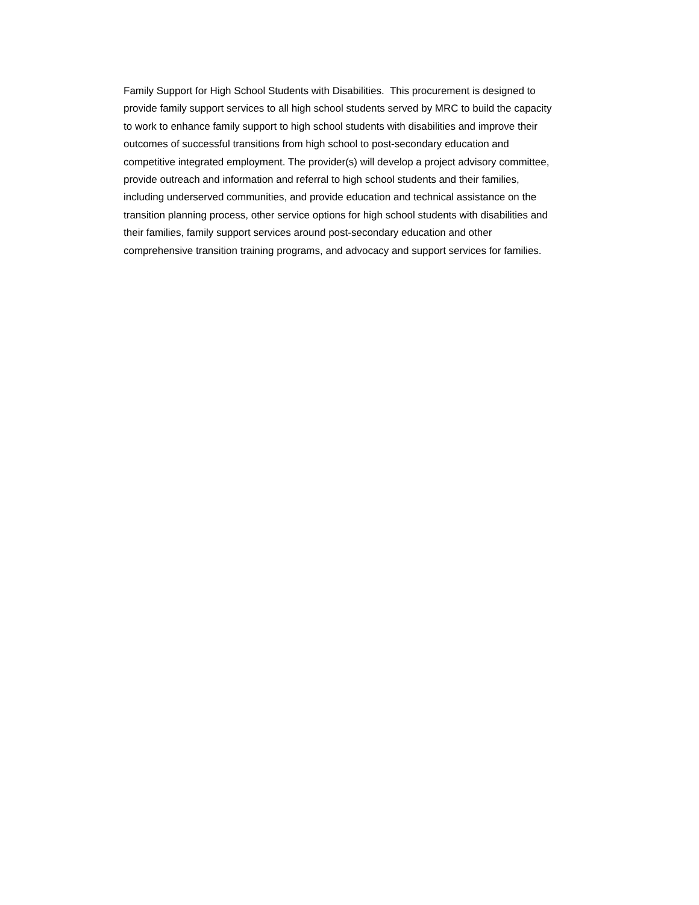Family Support for High School Students with Disabilities. This procurement is designed to
provide family support services to all high school students served by MRC to build the capacity
to work to enhance family support to high school students with disabilities and improve their
outcomes of successful transitions from high school to post-secondary education and
competitive integrated employment. The provider(s) will develop a project advisory committee,
provide outreach and information and referral to high school students and their families,
including underserved communities, and provide education and technical assistance on the
transition planning process, other service options for high school students with disabilities and
their families, family support services around post-secondary education and other
comprehensive transition training programs, and advocacy and support services for families.